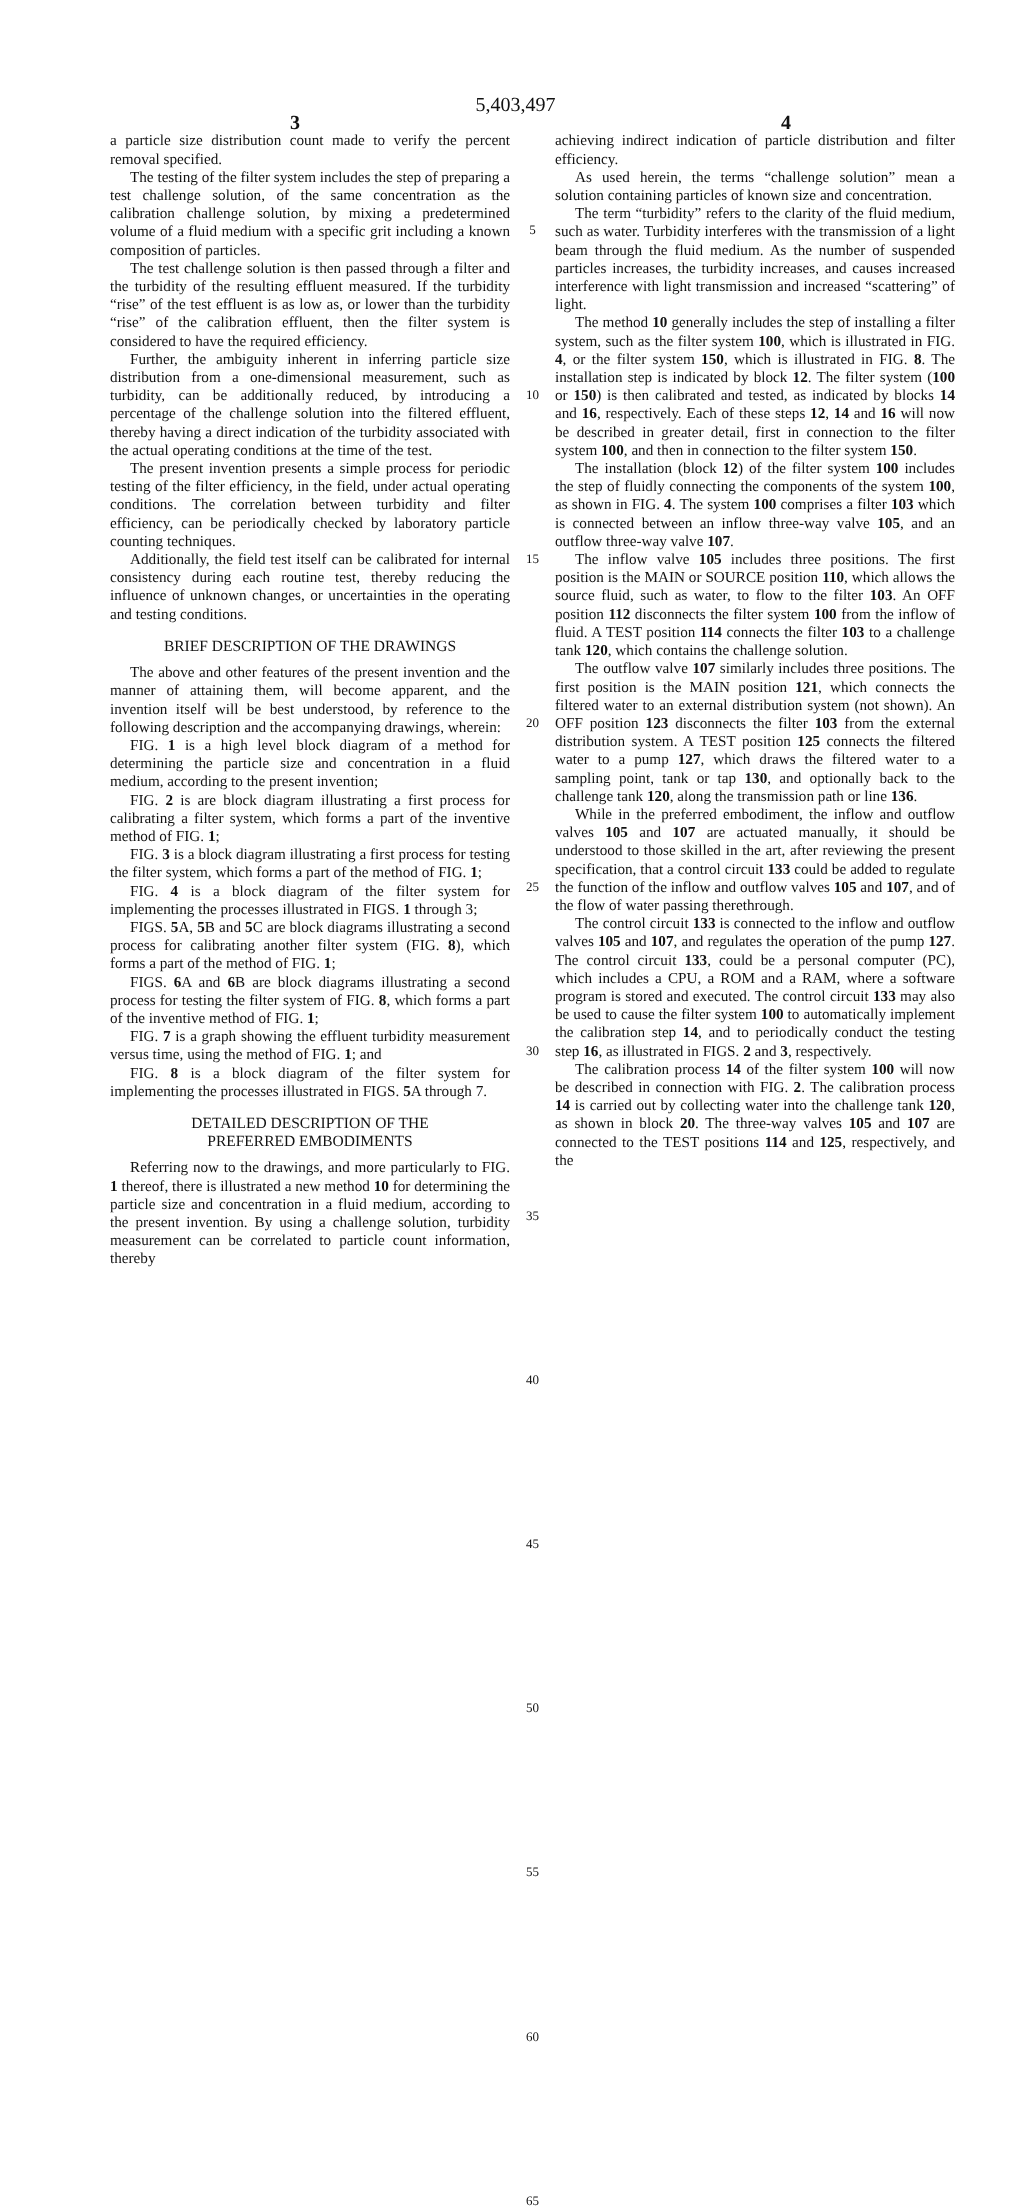5,403,497
3 4
a particle size distribution count made to verify the percent removal specified.
The testing of the filter system includes the step of preparing a test challenge solution, of the same concentration as the calibration challenge solution, by mixing a predetermined volume of a fluid medium with a specific grit including a known composition of particles.
The test challenge solution is then passed through a filter and the turbidity of the resulting effluent measured. If the turbidity “rise” of the test effluent is as low as, or lower than the turbidity “rise” of the calibration effluent, then the filter system is considered to have the required efficiency.
Further, the ambiguity inherent in inferring particle size distribution from a one-dimensional measurement, such as turbidity, can be additionally reduced, by introducing a percentage of the challenge solution into the filtered effluent, thereby having a direct indication of the turbidity associated with the actual operating conditions at the time of the test.
The present invention presents a simple process for periodic testing of the filter efficiency, in the field, under actual operating conditions. The correlation between turbidity and filter efficiency, can be periodically checked by laboratory particle counting techniques.
Additionally, the field test itself can be calibrated for internal consistency during each routine test, thereby reducing the influence of unknown changes, or uncertainties in the operating and testing conditions.
BRIEF DESCRIPTION OF THE DRAWINGS
The above and other features of the present invention and the manner of attaining them, will become apparent, and the invention itself will be best understood, by reference to the following description and the accompanying drawings, wherein:
FIG. 1 is a high level block diagram of a method for determining the particle size and concentration in a fluid medium, according to the present invention;
FIG. 2 is are block diagram illustrating a first process for calibrating a filter system, which forms a part of the inventive method of FIG. 1;
FIG. 3 is a block diagram illustrating a first process for testing the filter system, which forms a part of the method of FIG. 1;
FIG. 4 is a block diagram of the filter system for implementing the processes illustrated in FIGS. 1 through 3;
FIGS. 5 A, 5 B and 5 C are block diagrams illustrating a second process for calibrating another filter system (FIG. 8), which forms a part of the method of FIG. 1;
FIGS. 6 A and 6 B are block diagrams illustrating a second process for testing the filter system of FIG. 8, which forms a part of the inventive method of FIG. 1;
FIG. 7 is a graph showing the effluent turbidity measurement versus time, using the method of FIG. 1; and
FIG. 8 is a block diagram of the filter system for implementing the processes illustrated in FIGS. 5 A through 7.
DETAILED DESCRIPTION OF THE
PREFERRED EMBODIMENTS
Referring now to the drawings, and more particularly to FIG. 1 thereof, there is illustrated a new method 10 for determining the particle size and concentration in a fluid medium, according to the present invention. By using a challenge solution, turbidity measurement can be correlated to particle count information, thereby
5
10
15
20
25
30
35
40
45
50
55
60
65
achieving indirect indication of particle distribution and filter efficiency.
As used herein, the terms “challenge solution” mean a solution containing particles of known size and concentration.
The term “turbidity” refers to the clarity of the fluid medium, such as water. Turbidity interferes with the transmission of a light beam through the fluid medium. As the number of suspended particles increases, the turbidity increases, and causes increased interference with light transmission and increased “scattering” of light.
The method 10 generally includes the step of installing a filter system, such as the filter system 100, which is illustrated in FIG. 4, or the filter system 150, which is illustrated in FIG. 8. The installation step is indicated by block 12. The filter system (100 or 150) is then calibrated and tested, as indicated by blocks 14 and 16, respectively. Each of these steps 12, 14 and 16 will now be described in greater detail, first in connection to the filter system 100, and then in connection to the filter system 150.
The installation (block 12) of the filter system 100 includes the step of fluidly connecting the components of the system 100, as shown in FIG. 4. The system 100 comprises a filter 103 which is connected between an inflow three-way valve 105, and an outflow three-way valve 107.
The inflow valve 105 includes three positions. The first position is the MAIN or SOURCE position 110, which allows the source fluid, such as water, to flow to the filter 103. An OFF position 112 disconnects the filter system 100 from the inflow of fluid. A TEST position 114 connects the filter 103 to a challenge tank 120, which contains the challenge solution.
The outflow valve 107 similarly includes three positions. The first position is the MAIN position 121, which connects the filtered water to an external distribution system (not shown). An OFF position 123 disconnects the filter 103 from the external distribution system. A TEST position 125 connects the filtered water to a pump 127, which draws the filtered water to a sampling point, tank or tap 130, and optionally back to the challenge tank 120, along the transmission path or line 136.
While in the preferred embodiment, the inflow and outflow valves 105 and 107 are actuated manually, it should be understood to those skilled in the art, after reviewing the present specification, that a control circuit 133 could be added to regulate the function of the inflow and outflow valves 105 and 107, and of the flow of water passing therethrough.
The control circuit 133 is connected to the inflow and outflow valves 105 and 107, and regulates the operation of the pump 127. The control circuit 133, could be a personal computer (PC), which includes a CPU, a ROM and a RAM, where a software program is stored and executed. The control circuit 133 may also be used to cause the filter system 100 to automatically implement the calibration step 14, and to periodically conduct the testing step 16, as illustrated in FIGS. 2 and 3, respectively.
The calibration process 14 of the filter system 100 will now be described in connection with FIG. 2. The calibration process 14 is carried out by collecting water into the challenge tank 120, as shown in block 20. The three-way valves 105 and 107 are connected to the TEST positions 114 and 125, respectively, and the